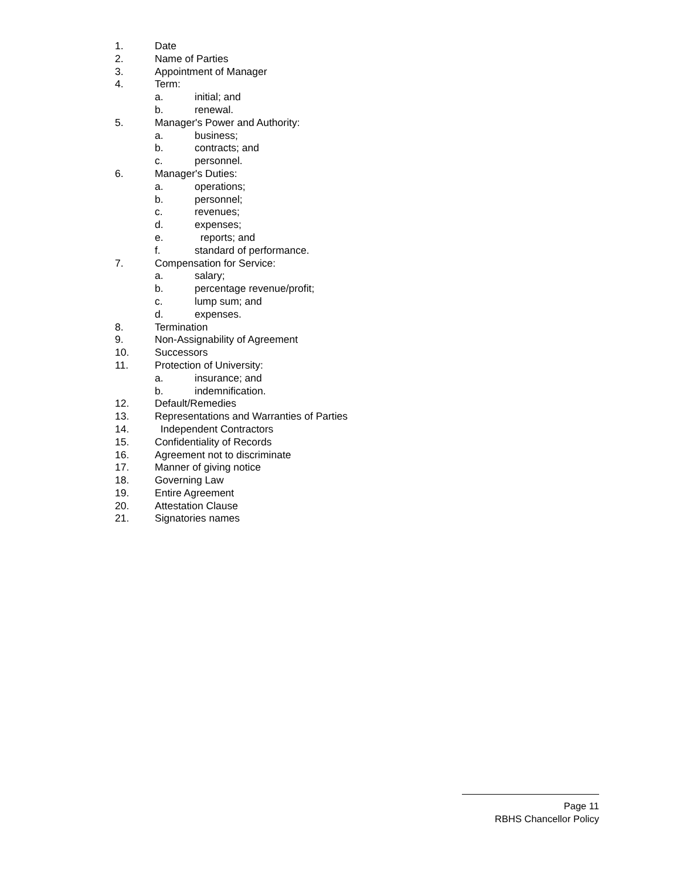1. Date
2. Name of Parties
3. Appointment of Manager
4. Term:
a. initial; and
b. renewal.
5. Manager's Power and Authority:
a. business;
b. contracts; and
c. personnel.
6. Manager's Duties:
a. operations;
b. personnel;
c. revenues;
d. expenses;
e. reports; and
f. standard of performance.
7. Compensation for Service:
a. salary;
b. percentage revenue/profit;
c. lump sum; and
d. expenses.
8. Termination
9. Non-Assignability of Agreement
10. Successors
11. Protection of University:
a. insurance; and
b. indemnification.
12. Default/Remedies
13. Representations and Warranties of Parties
14. Independent Contractors
15. Confidentiality of Records
16. Agreement not to discriminate
17. Manner of giving notice
18. Governing Law
19. Entire Agreement
20. Attestation Clause
21. Signatories names
Page 11
RBHS Chancellor Policy